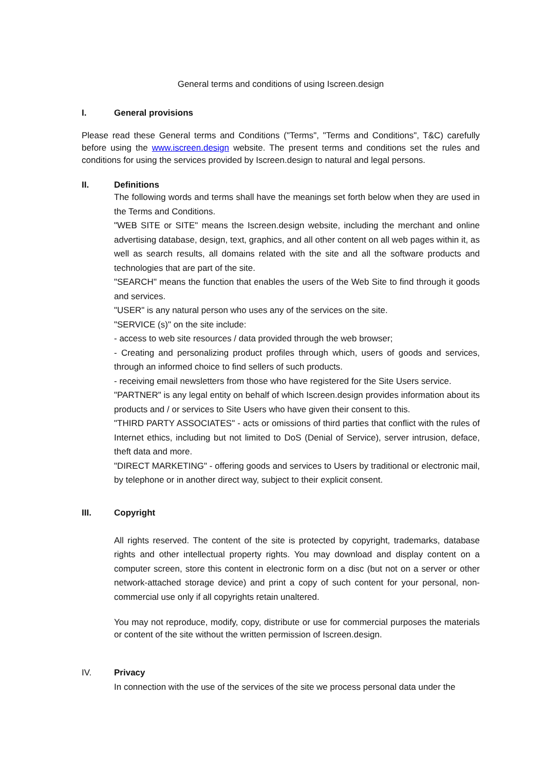General terms and conditions of using Iscreen.design
I. General provisions
Please read these General terms and Conditions ("Terms", "Terms and Conditions", T&C) carefully before using the www.iscreen.design website. The present terms and conditions set the rules and conditions for using the services provided by Iscreen.design to natural and legal persons.
II. Definitions
The following words and terms shall have the meanings set forth below when they are used in the Terms and Conditions.
"WEB SITE or SITE" means the Iscreen.design website, including the merchant and online advertising database, design, text, graphics, and all other content on all web pages within it, as well as search results, all domains related with the site and all the software products and technologies that are part of the site.
"SEARCH" means the function that enables the users of the Web Site to find through it goods and services.
"USER" is any natural person who uses any of the services on the site.
"SERVICE (s)" on the site include:
- access to web site resources / data provided through the web browser;
- Creating and personalizing product profiles through which, users of goods and services, through an informed choice to find sellers of such products.
- receiving email newsletters from those who have registered for the Site Users service.
"PARTNER" is any legal entity on behalf of which Iscreen.design provides information about its products and / or services to Site Users who have given their consent to this.
"THIRD PARTY ASSOCIATES" - acts or omissions of third parties that conflict with the rules of Internet ethics, including but not limited to DoS (Denial of Service), server intrusion, deface, theft data and more.
"DIRECT MARKETING" - offering goods and services to Users by traditional or electronic mail, by telephone or in another direct way, subject to their explicit consent.
III. Copyright
All rights reserved. The content of the site is protected by copyright, trademarks, database rights and other intellectual property rights. You may download and display content on a computer screen, store this content in electronic form on a disc (but not on a server or other network-attached storage device) and print a copy of such content for your personal, non-commercial use only if all copyrights retain unaltered.
You may not reproduce, modify, copy, distribute or use for commercial purposes the materials or content of the site without the written permission of Iscreen.design.
IV. Privacy
In connection with the use of the services of the site we process personal data under the